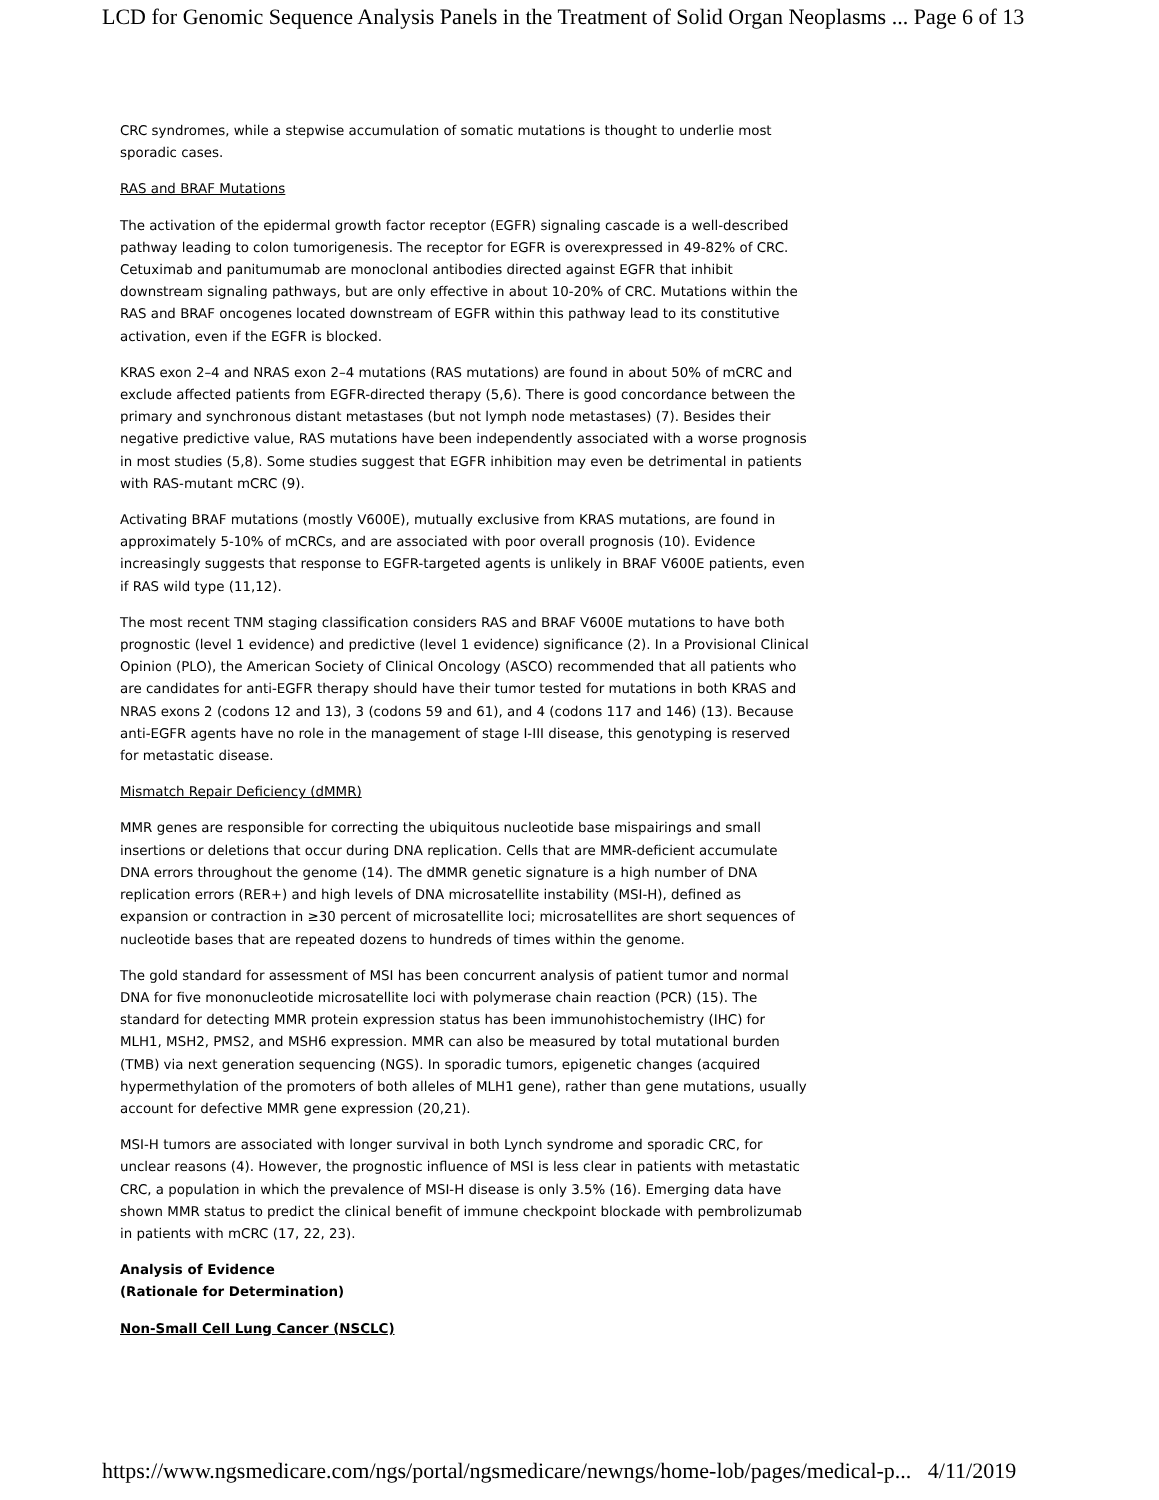LCD for Genomic Sequence Analysis Panels in the Treatment of Solid Organ Neoplasms ... Page 6 of 13
CRC syndromes, while a stepwise accumulation of somatic mutations is thought to underlie most sporadic cases.
RAS and BRAF Mutations
The activation of the epidermal growth factor receptor (EGFR) signaling cascade is a well-described pathway leading to colon tumorigenesis. The receptor for EGFR is overexpressed in 49-82% of CRC. Cetuximab and panitumumab are monoclonal antibodies directed against EGFR that inhibit downstream signaling pathways, but are only effective in about 10-20% of CRC. Mutations within the RAS and BRAF oncogenes located downstream of EGFR within this pathway lead to its constitutive activation, even if the EGFR is blocked.
KRAS exon 2–4 and NRAS exon 2–4 mutations (RAS mutations) are found in about 50% of mCRC and exclude affected patients from EGFR-directed therapy (5,6). There is good concordance between the primary and synchronous distant metastases (but not lymph node metastases) (7). Besides their negative predictive value, RAS mutations have been independently associated with a worse prognosis in most studies (5,8). Some studies suggest that EGFR inhibition may even be detrimental in patients with RAS-mutant mCRC (9).
Activating BRAF mutations (mostly V600E), mutually exclusive from KRAS mutations, are found in approximately 5-10% of mCRCs, and are associated with poor overall prognosis (10). Evidence increasingly suggests that response to EGFR-targeted agents is unlikely in BRAF V600E patients, even if RAS wild type (11,12).
The most recent TNM staging classification considers RAS and BRAF V600E mutations to have both prognostic (level 1 evidence) and predictive (level 1 evidence) significance (2). In a Provisional Clinical Opinion (PLO), the American Society of Clinical Oncology (ASCO) recommended that all patients who are candidates for anti-EGFR therapy should have their tumor tested for mutations in both KRAS and NRAS exons 2 (codons 12 and 13), 3 (codons 59 and 61), and 4 (codons 117 and 146) (13). Because anti-EGFR agents have no role in the management of stage I-III disease, this genotyping is reserved for metastatic disease.
Mismatch Repair Deficiency (dMMR)
MMR genes are responsible for correcting the ubiquitous nucleotide base mispairings and small insertions or deletions that occur during DNA replication. Cells that are MMR-deficient accumulate DNA errors throughout the genome (14). The dMMR genetic signature is a high number of DNA replication errors (RER+) and high levels of DNA microsatellite instability (MSI-H), defined as expansion or contraction in ≥30 percent of microsatellite loci; microsatellites are short sequences of nucleotide bases that are repeated dozens to hundreds of times within the genome.
The gold standard for assessment of MSI has been concurrent analysis of patient tumor and normal DNA for five mononucleotide microsatellite loci with polymerase chain reaction (PCR) (15). The standard for detecting MMR protein expression status has been immunohistochemistry (IHC) for MLH1, MSH2, PMS2, and MSH6 expression. MMR can also be measured by total mutational burden (TMB) via next generation sequencing (NGS). In sporadic tumors, epigenetic changes (acquired hypermethylation of the promoters of both alleles of MLH1 gene), rather than gene mutations, usually account for defective MMR gene expression (20,21).
MSI-H tumors are associated with longer survival in both Lynch syndrome and sporadic CRC, for unclear reasons (4). However, the prognostic influence of MSI is less clear in patients with metastatic CRC, a population in which the prevalence of MSI-H disease is only 3.5% (16). Emerging data have shown MMR status to predict the clinical benefit of immune checkpoint blockade with pembrolizumab in patients with mCRC (17, 22, 23).
Analysis of Evidence
(Rationale for Determination)
Non-Small Cell Lung Cancer (NSCLC)
https://www.ngsmedicare.com/ngs/portal/ngsmedicare/newngs/home-lob/pages/medical-p... 4/11/2019